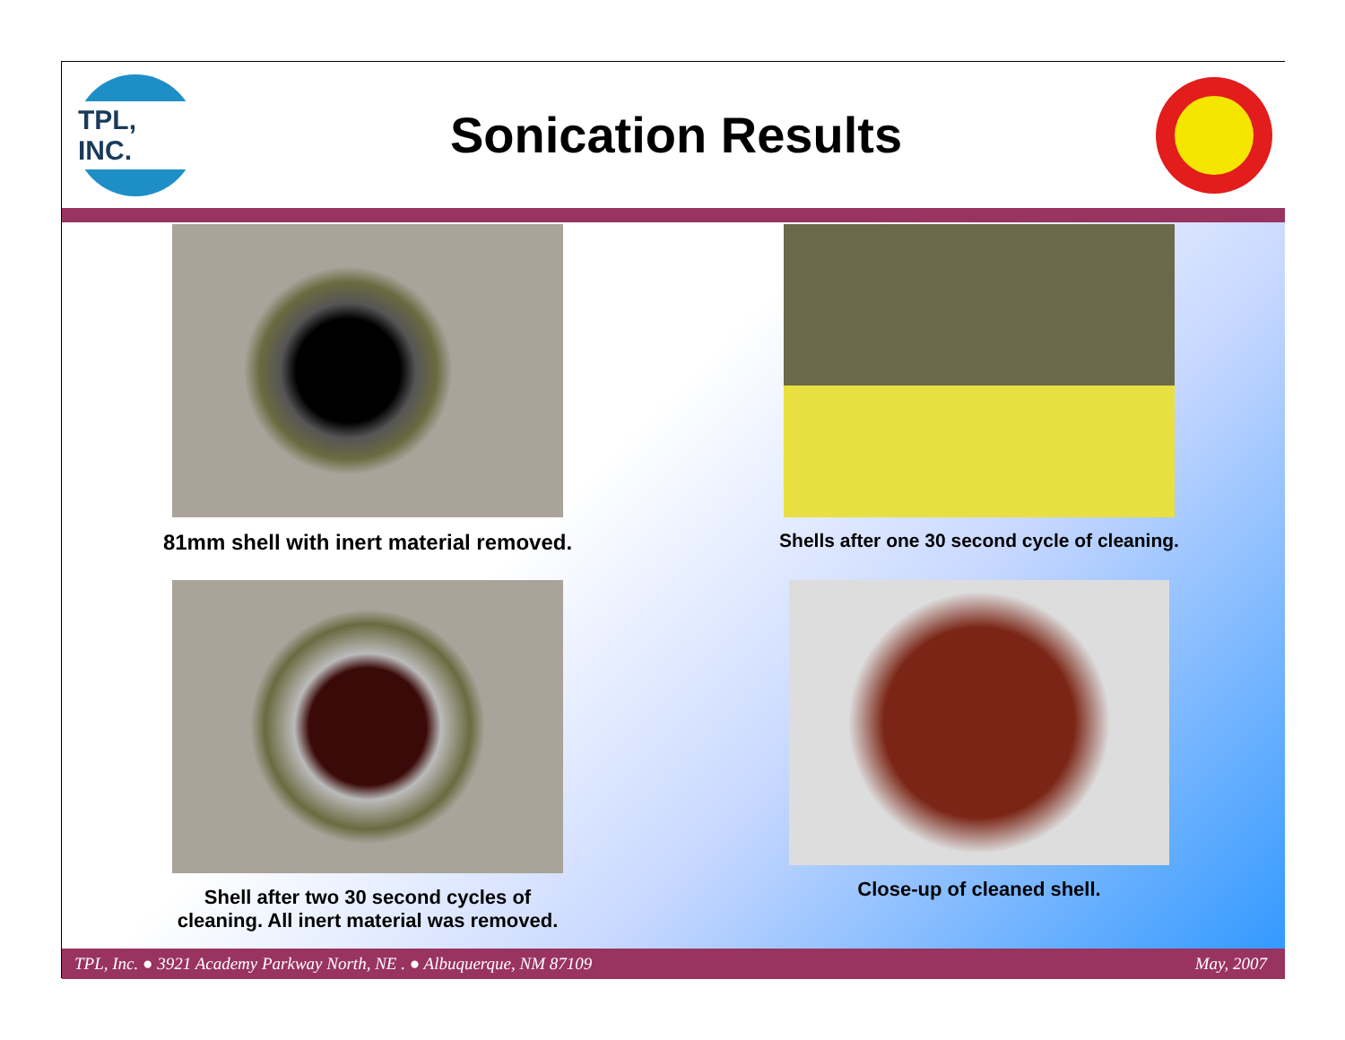TPL, INC.
Sonication Results
81mm shell with inert material removed.
Shells after one 30 second cycle of cleaning.
Shell after two 30 second cycles of
cleaning. All inert material was removed.
Close-up of cleaned shell.
TPL, Inc. ● 3921 Academy Parkway North, NE . ● Albuquerque, NM 87109 May, 2007